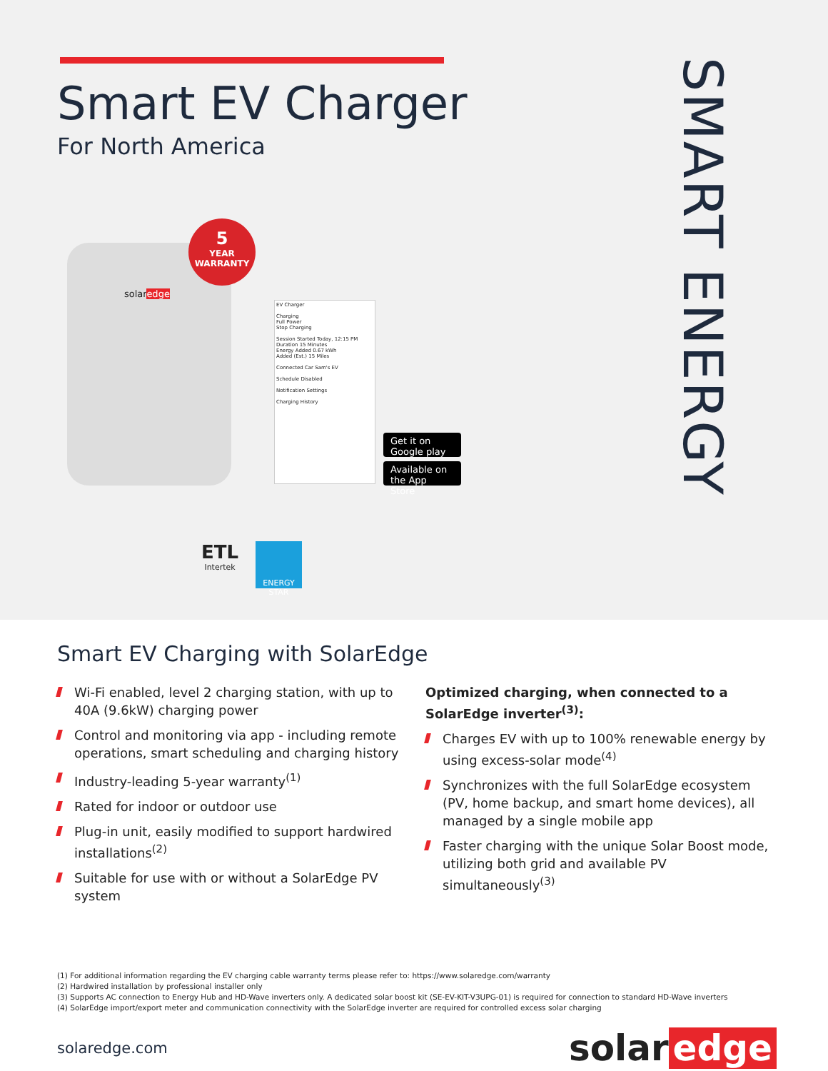Smart EV Charger
For North America
SMART ENERGY
solaredge
5
YEAR
WARRANTY
EV Charger
Charging
Full Power
Stop Charging
Session Started Today, 12:15 PM
Duration 15 Minutes
Energy Added 0.67 kWh
Added (Est.) 15 Miles
Connected Car Sam's EV
Schedule Disabled
Notification Settings
Charging History
Get it on Google play
Available on the App Store
ETL
Intertek
ENERGY STAR
Smart EV Charging with SolarEdge
Wi-Fi enabled, level 2 charging station, with up to 40A (9.6kW) charging power
Control and monitoring via app - including remote operations, smart scheduling and charging history
Industry-leading 5-year warranty<sup>(1)</sup>
Rated for indoor or outdoor use
Plug-in unit, easily modified to support hardwired installations<sup>(2)</sup>
Suitable for use with or without a SolarEdge PV system
Optimized charging, when connected to a SolarEdge inverter<sup>(3)</sup>:
Charges EV with up to 100% renewable energy by using excess-solar mode<sup>(4)</sup>
Synchronizes with the full SolarEdge ecosystem (PV, home backup, and smart home devices), all managed by a single mobile app
Faster charging with the unique Solar Boost mode, utilizing both grid and available PV simultaneously<sup>(3)</sup>
(1) For additional information regarding the EV charging cable warranty terms please refer to: https://www.solaredge.com/warranty
(2) Hardwired installation by professional installer only
(3) Supports AC connection to Energy Hub and HD-Wave inverters only. A dedicated solar boost kit (SE-EV-KIT-V3UPG-01) is required for connection to standard HD-Wave inverters
(4) SolarEdge import/export meter and communication connectivity with the SolarEdge inverter are required for controlled excess solar charging
solaredge.com
solar edge